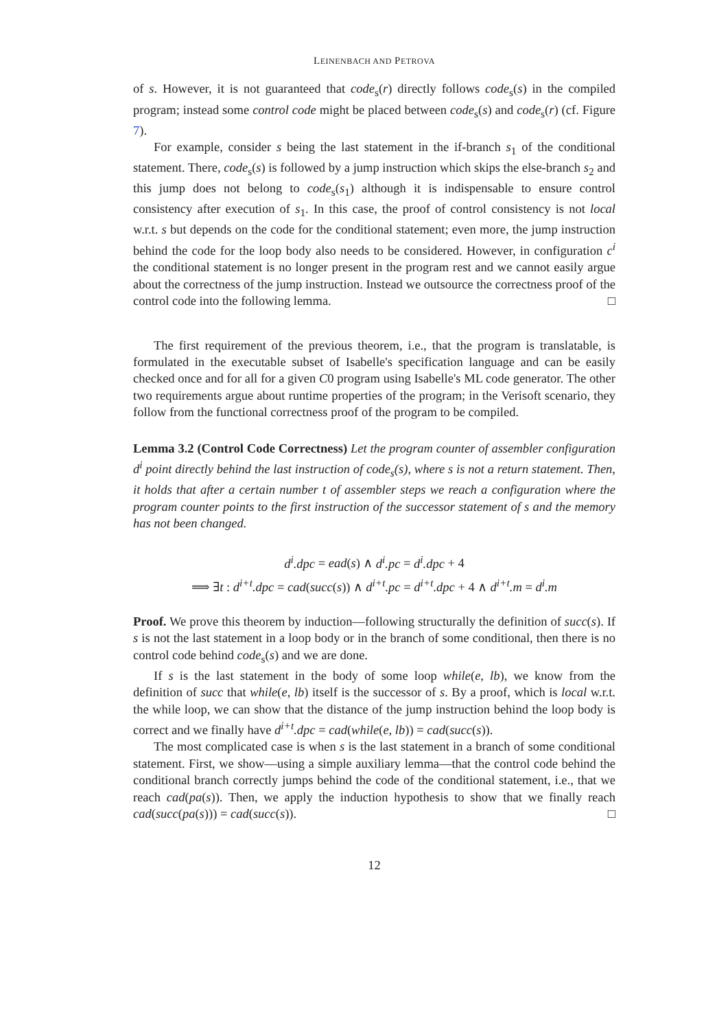LEINENBACH AND PETROVA
of s. However, it is not guaranteed that code<sub>s</sub>(r) directly follows code<sub>s</sub>(s) in the compiled program; instead some control code might be placed between code<sub>s</sub>(s) and code<sub>s</sub>(r) (cf. Figure 7).
For example, consider s being the last statement in the if-branch s<sub>1</sub> of the conditional statement. There, code<sub>s</sub>(s) is followed by a jump instruction which skips the else-branch s<sub>2</sub> and this jump does not belong to code<sub>s</sub>(s<sub>1</sub>) although it is indispensable to ensure control consistency after execution of s<sub>1</sub>. In this case, the proof of control consistency is not local w.r.t. s but depends on the code for the conditional statement; even more, the jump instruction behind the code for the loop body also needs to be considered. However, in configuration c<sup>i</sup> the conditional statement is no longer present in the program rest and we cannot easily argue about the correctness of the jump instruction. Instead we outsource the correctness proof of the control code into the following lemma. □
The first requirement of the previous theorem, i.e., that the program is translatable, is formulated in the executable subset of Isabelle's specification language and can be easily checked once and for all for a given C0 program using Isabelle's ML code generator. The other two requirements argue about runtime properties of the program; in the Verisoft scenario, they follow from the functional correctness proof of the program to be compiled.
Lemma 3.2 (Control Code Correctness) Let the program counter of assembler configuration d<sup>i</sup> point directly behind the last instruction of code<sub>s</sub>(s), where s is not a return statement. Then, it holds that after a certain number t of assembler steps we reach a configuration where the program counter points to the first instruction of the successor statement of s and the memory has not been changed.
d<sup>i</sup>.dpc = ead(s) ∧ d<sup>i</sup>.pc = d<sup>i</sup>.dpc + 4
⟹ ∃t : d<sup>i+t</sup>.dpc = cad(succ(s)) ∧ d<sup>i+t</sup>.pc = d<sup>i+t</sup>.dpc + 4 ∧ d<sup>i+t</sup>.m = d<sup>i</sup>.m
Proof. We prove this theorem by induction—following structurally the definition of succ(s). If s is not the last statement in a loop body or in the branch of some conditional, then there is no control code behind code<sub>s</sub>(s) and we are done.
If s is the last statement in the body of some loop while(e, lb), we know from the definition of succ that while(e, lb) itself is the successor of s. By a proof, which is local w.r.t. the while loop, we can show that the distance of the jump instruction behind the loop body is correct and we finally have d<sup>i+t</sup>.dpc = cad(while(e, lb)) = cad(succ(s)).
The most complicated case is when s is the last statement in a branch of some conditional statement. First, we show—using a simple auxiliary lemma—that the control code behind the conditional branch correctly jumps behind the code of the conditional statement, i.e., that we reach cad(pa(s)). Then, we apply the induction hypothesis to show that we finally reach cad(succ(pa(s))) = cad(succ(s)). □
12